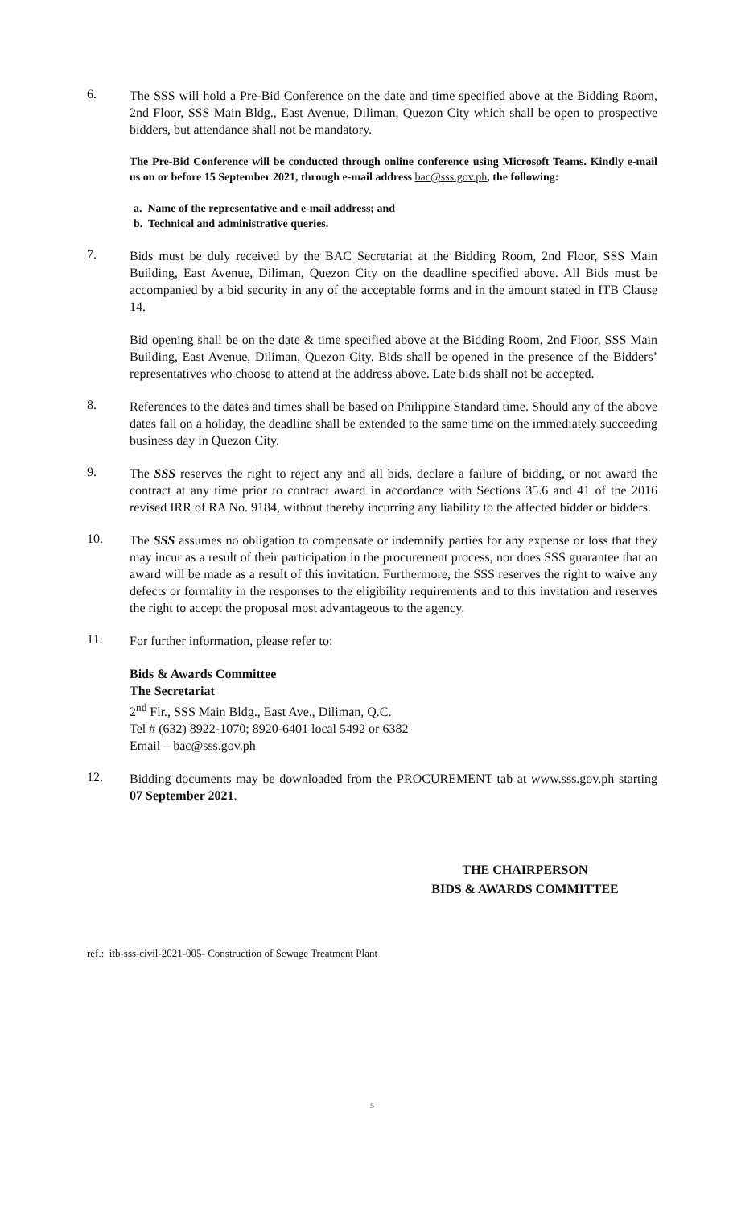6.
The SSS will hold a Pre-Bid Conference on the date and time specified above at the Bidding Room, 2nd Floor, SSS Main Bldg., East Avenue, Diliman, Quezon City which shall be open to prospective bidders, but attendance shall not be mandatory.
The Pre-Bid Conference will be conducted through online conference using Microsoft Teams. Kindly e-mail us on or before 15 September 2021, through e-mail address bac@sss.gov.ph, the following:
a. Name of the representative and e-mail address; and
b. Technical and administrative queries.
7.
Bids must be duly received by the BAC Secretariat at the Bidding Room, 2nd Floor, SSS Main Building, East Avenue, Diliman, Quezon City on the deadline specified above. All Bids must be accompanied by a bid security in any of the acceptable forms and in the amount stated in ITB Clause 14.
Bid opening shall be on the date & time specified above at the Bidding Room, 2nd Floor, SSS Main Building, East Avenue, Diliman, Quezon City. Bids shall be opened in the presence of the Bidders’ representatives who choose to attend at the address above. Late bids shall not be accepted.
8.
References to the dates and times shall be based on Philippine Standard time. Should any of the above dates fall on a holiday, the deadline shall be extended to the same time on the immediately succeeding business day in Quezon City.
9.
The SSS reserves the right to reject any and all bids, declare a failure of bidding, or not award the contract at any time prior to contract award in accordance with Sections 35.6 and 41 of the 2016 revised IRR of RA No. 9184, without thereby incurring any liability to the affected bidder or bidders.
10.
The SSS assumes no obligation to compensate or indemnify parties for any expense or loss that they may incur as a result of their participation in the procurement process, nor does SSS guarantee that an award will be made as a result of this invitation. Furthermore, the SSS reserves the right to waive any defects or formality in the responses to the eligibility requirements and to this invitation and reserves the right to accept the proposal most advantageous to the agency.
11.
For further information, please refer to:
Bids & Awards Committee
The Secretariat
2<sup>nd</sup> Flr., SSS Main Bldg., East Ave., Diliman, Q.C.
Tel # (632) 8922-1070; 8920-6401 local 5492 or 6382
Email – bac@sss.gov.ph
12.
Bidding documents may be downloaded from the PROCUREMENT tab at www.sss.gov.ph starting 07 September 2021.
THE CHAIRPERSON
BIDS & AWARDS COMMITTEE
ref.: itb-sss-civil-2021-005- Construction of Sewage Treatment Plant
5